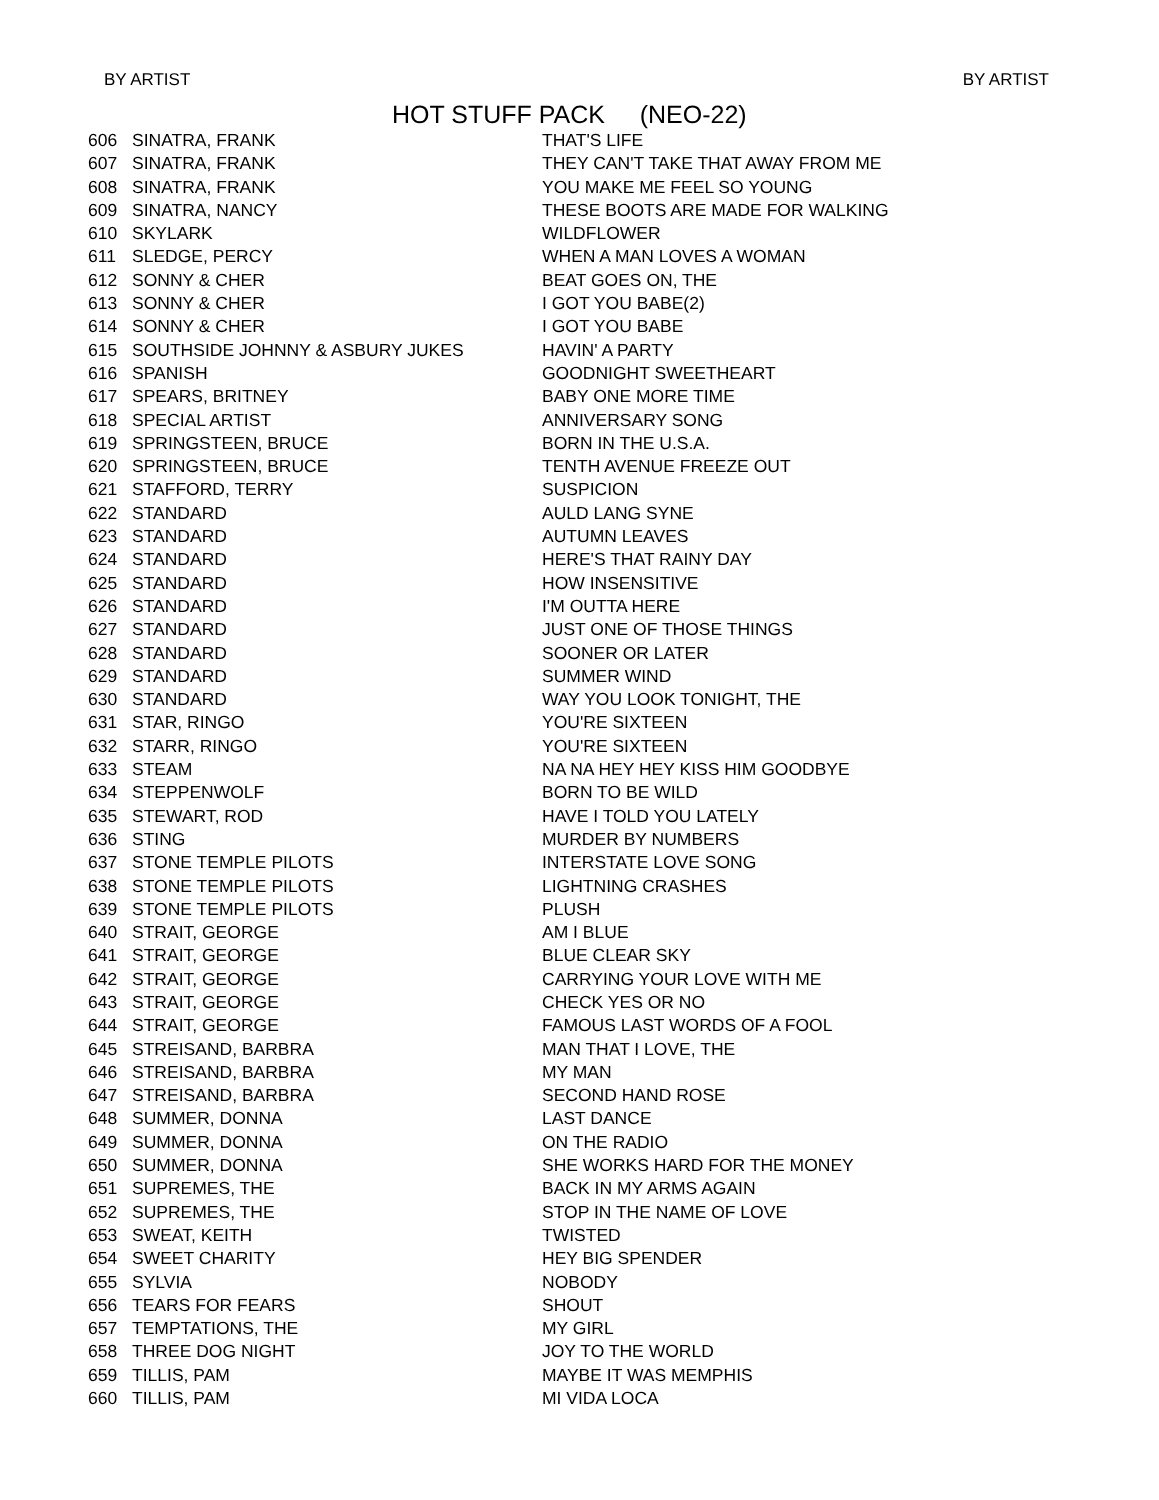BY ARTIST BY ARTIST
HOT STUFF PACK (NEO-22)
| 606 | SINATRA, FRANK | THAT'S LIFE |
| 607 | SINATRA, FRANK | THEY CAN'T TAKE THAT AWAY FROM ME |
| 608 | SINATRA, FRANK | YOU MAKE ME FEEL SO YOUNG |
| 609 | SINATRA, NANCY | THESE BOOTS ARE MADE FOR WALKING |
| 610 | SKYLARK | WILDFLOWER |
| 611 | SLEDGE, PERCY | WHEN A MAN LOVES A WOMAN |
| 612 | SONNY & CHER | BEAT GOES ON, THE |
| 613 | SONNY & CHER | I GOT YOU BABE(2) |
| 614 | SONNY & CHER | I GOT YOU BABE |
| 615 | SOUTHSIDE JOHNNY & ASBURY JUKES | HAVIN' A PARTY |
| 616 | SPANISH | GOODNIGHT SWEETHEART |
| 617 | SPEARS, BRITNEY | BABY ONE MORE TIME |
| 618 | SPECIAL ARTIST | ANNIVERSARY SONG |
| 619 | SPRINGSTEEN, BRUCE | BORN IN THE U.S.A. |
| 620 | SPRINGSTEEN, BRUCE | TENTH AVENUE FREEZE OUT |
| 621 | STAFFORD, TERRY | SUSPICION |
| 622 | STANDARD | AULD LANG SYNE |
| 623 | STANDARD | AUTUMN LEAVES |
| 624 | STANDARD | HERE'S THAT RAINY DAY |
| 625 | STANDARD | HOW INSENSITIVE |
| 626 | STANDARD | I'M OUTTA HERE |
| 627 | STANDARD | JUST ONE OF THOSE THINGS |
| 628 | STANDARD | SOONER OR LATER |
| 629 | STANDARD | SUMMER WIND |
| 630 | STANDARD | WAY YOU LOOK TONIGHT, THE |
| 631 | STAR, RINGO | YOU'RE SIXTEEN |
| 632 | STARR, RINGO | YOU'RE SIXTEEN |
| 633 | STEAM | NA NA HEY HEY KISS HIM GOODBYE |
| 634 | STEPPENWOLF | BORN TO BE WILD |
| 635 | STEWART, ROD | HAVE I TOLD YOU LATELY |
| 636 | STING | MURDER BY NUMBERS |
| 637 | STONE TEMPLE PILOTS | INTERSTATE LOVE SONG |
| 638 | STONE TEMPLE PILOTS | LIGHTNING CRASHES |
| 639 | STONE TEMPLE PILOTS | PLUSH |
| 640 | STRAIT, GEORGE | AM I BLUE |
| 641 | STRAIT, GEORGE | BLUE CLEAR SKY |
| 642 | STRAIT, GEORGE | CARRYING YOUR LOVE WITH ME |
| 643 | STRAIT, GEORGE | CHECK YES OR NO |
| 644 | STRAIT, GEORGE | FAMOUS LAST WORDS OF A FOOL |
| 645 | STREISAND, BARBRA | MAN THAT I LOVE, THE |
| 646 | STREISAND, BARBRA | MY MAN |
| 647 | STREISAND, BARBRA | SECOND HAND ROSE |
| 648 | SUMMER, DONNA | LAST DANCE |
| 649 | SUMMER, DONNA | ON THE RADIO |
| 650 | SUMMER, DONNA | SHE WORKS HARD FOR THE MONEY |
| 651 | SUPREMES, THE | BACK IN MY ARMS AGAIN |
| 652 | SUPREMES, THE | STOP IN THE NAME OF LOVE |
| 653 | SWEAT, KEITH | TWISTED |
| 654 | SWEET CHARITY | HEY BIG SPENDER |
| 655 | SYLVIA | NOBODY |
| 656 | TEARS FOR FEARS | SHOUT |
| 657 | TEMPTATIONS, THE | MY GIRL |
| 658 | THREE DOG NIGHT | JOY TO THE WORLD |
| 659 | TILLIS, PAM | MAYBE IT WAS MEMPHIS |
| 660 | TILLIS, PAM | MI VIDA LOCA |